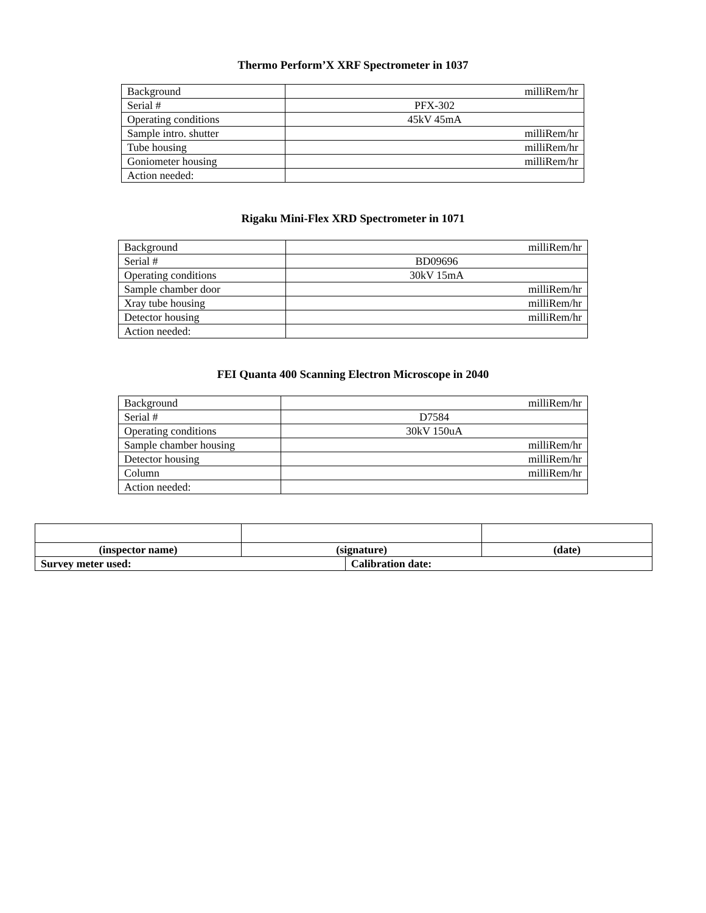Thermo Perform’X XRF Spectrometer in 1037
| Background | milliRem/hr |
| Serial # | PFX-302 |
| Operating conditions | 45kV 45mA |
| Sample intro. shutter | milliRem/hr |
| Tube housing | milliRem/hr |
| Goniometer housing | milliRem/hr |
| Action needed: | |
Rigaku Mini-Flex XRD Spectrometer in 1071
| Background | milliRem/hr |
| Serial # | BD09696 |
| Operating conditions | 30kV 15mA |
| Sample chamber door | milliRem/hr |
| Xray tube housing | milliRem/hr |
| Detector housing | milliRem/hr |
| Action needed: | |
FEI Quanta 400 Scanning Electron Microscope in 2040
| Background | milliRem/hr |
| Serial # | D7584 |
| Operating conditions | 30kV 150uA |
| Sample chamber housing | milliRem/hr |
| Detector housing | milliRem/hr |
| Column | milliRem/hr |
| Action needed: | |
| (inspector name) | (signature) | | (date) |
| Survey meter used: | | Calibration date: | |